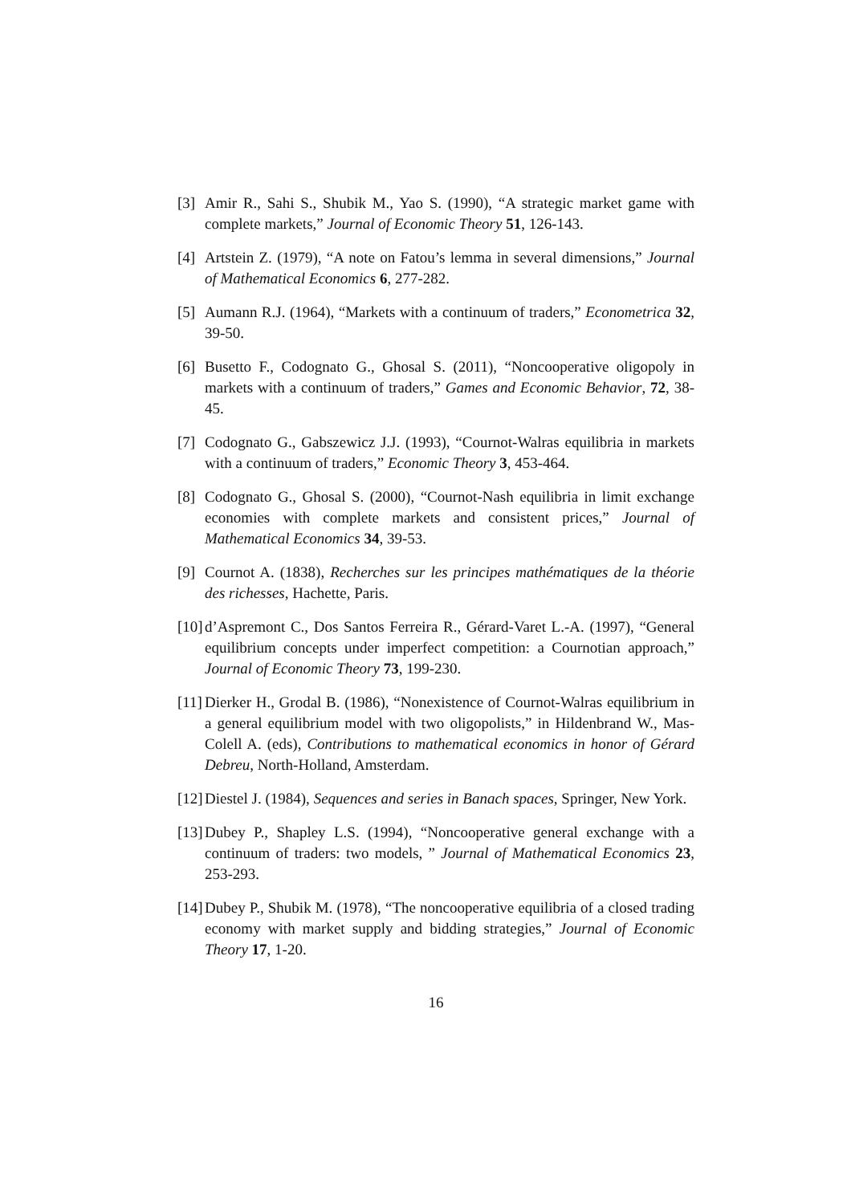[3] Amir R., Sahi S., Shubik M., Yao S. (1990), “A strategic market game with complete markets,” Journal of Economic Theory 51, 126-143.
[4] Artstein Z. (1979), “A note on Fatou’s lemma in several dimensions,” Journal of Mathematical Economics 6, 277-282.
[5] Aumann R.J. (1964), “Markets with a continuum of traders,” Econometrica 32, 39-50.
[6] Busetto F., Codognato G., Ghosal S. (2011), “Noncooperative oligopoly in markets with a continuum of traders,” Games and Economic Behavior, 72, 38-45.
[7] Codognato G., Gabszewicz J.J. (1993), “Cournot-Walras equilibria in markets with a continuum of traders,” Economic Theory 3, 453-464.
[8] Codognato G., Ghosal S. (2000), “Cournot-Nash equilibria in limit exchange economies with complete markets and consistent prices,” Journal of Mathematical Economics 34, 39-53.
[9] Cournot A. (1838), Recherches sur les principes mathématiques de la théorie des richesses, Hachette, Paris.
[10] d’Aspremont C., Dos Santos Ferreira R., Gérard-Varet L.-A. (1997), “General equilibrium concepts under imperfect competition: a Cournotian approach,” Journal of Economic Theory 73, 199-230.
[11] Dierker H., Grodal B. (1986), “Nonexistence of Cournot-Walras equilibrium in a general equilibrium model with two oligopolists,” in Hildenbrand W., Mas-Colell A. (eds), Contributions to mathematical economics in honor of Gérard Debreu, North-Holland, Amsterdam.
[12] Diestel J. (1984), Sequences and series in Banach spaces, Springer, New York.
[13] Dubey P., Shapley L.S. (1994), “Noncooperative general exchange with a continuum of traders: two models, ” Journal of Mathematical Economics 23, 253-293.
[14] Dubey P., Shubik M. (1978), “The noncooperative equilibria of a closed trading economy with market supply and bidding strategies,” Journal of Economic Theory 17, 1-20.
16